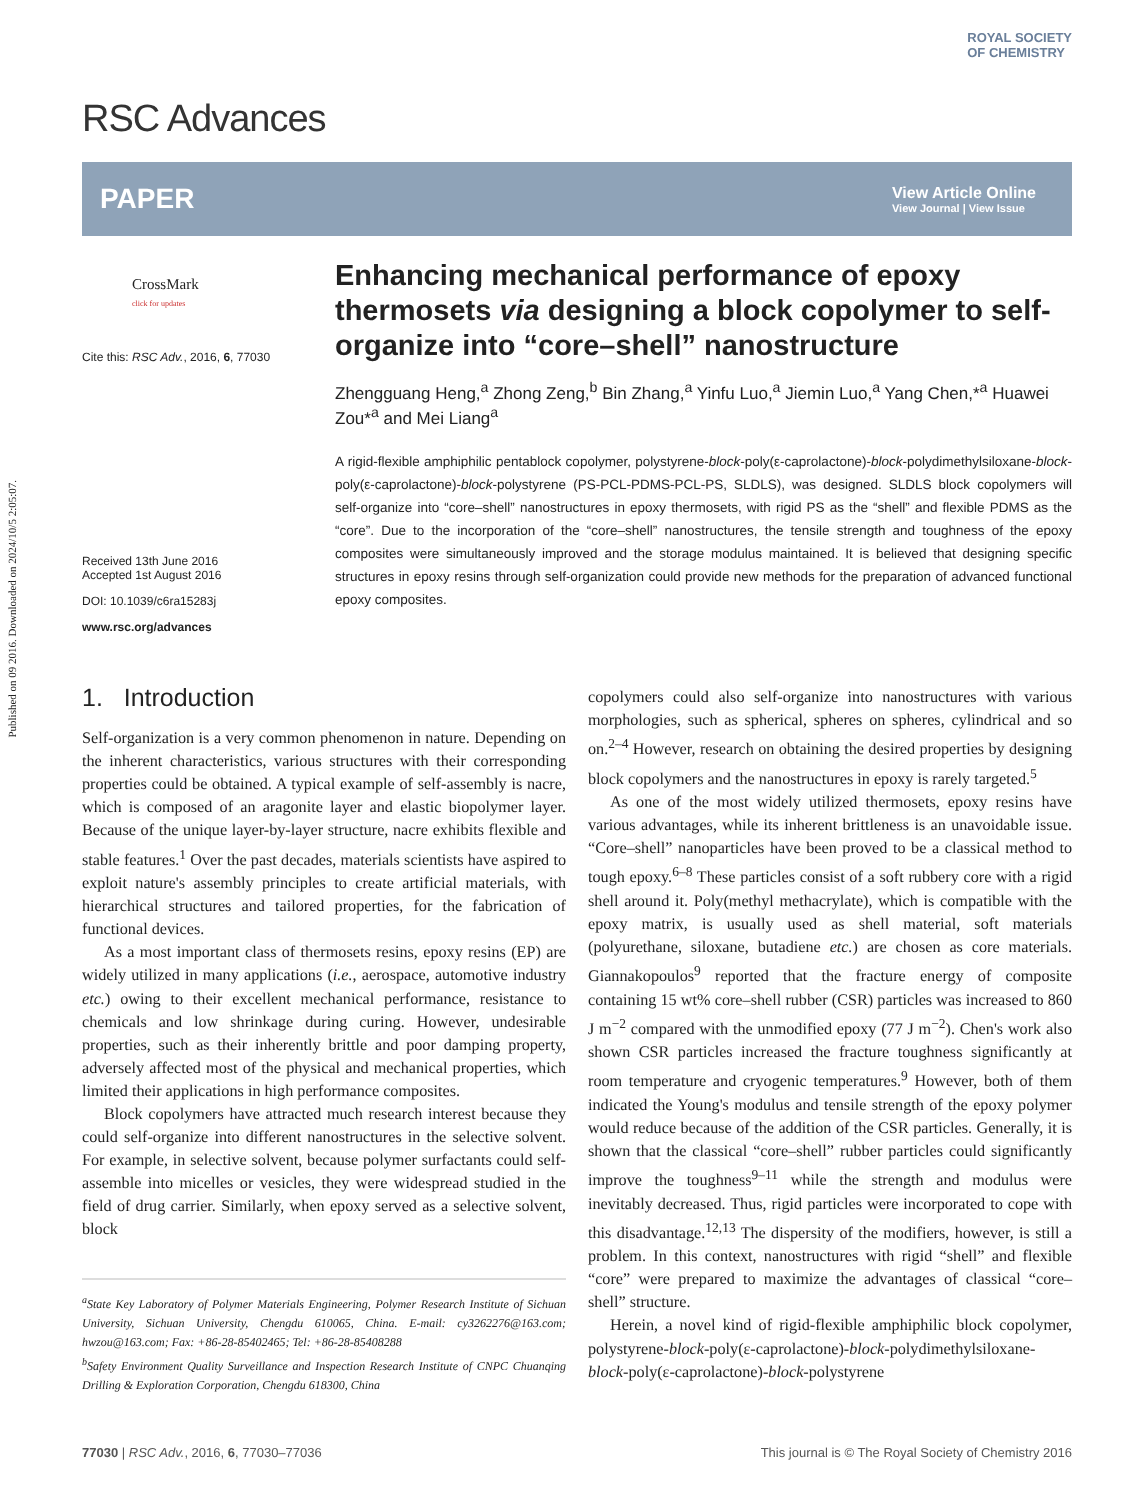Published on 09 2016. Downloaded on 2024/10/5 2:05:07.
RSC Advances
ROYAL SOCIETY
OF CHEMISTRY
PAPER
View Article Online
View Journal | View Issue
CrossMark
click for updates
Cite this: RSC Adv., 2016, 6, 77030
Received 13th June 2016
Accepted 1st August 2016
DOI: 10.1039/c6ra15283j
www.rsc.org/advances
Enhancing mechanical performance of epoxy thermosets via designing a block copolymer to self-organize into “core–shell” nanostructure
Zhengguang Heng,<sup>a</sup> Zhong Zeng,<sup>b</sup> Bin Zhang,<sup>a</sup> Yinfu Luo,<sup>a</sup> Jiemin Luo,<sup>a</sup> Yang Chen,*<sup>a</sup> Huawei Zou*<sup>a</sup> and Mei Liang<sup>a</sup>
A rigid-flexible amphiphilic pentablock copolymer, polystyrene-block-poly(ε-caprolactone)-block-polydimethylsiloxane-block-poly(ε-caprolactone)-block-polystyrene (PS-PCL-PDMS-PCL-PS, SLDLS), was designed. SLDLS block copolymers will self-organize into “core–shell” nanostructures in epoxy thermosets, with rigid PS as the “shell” and flexible PDMS as the “core”. Due to the incorporation of the “core–shell” nanostructures, the tensile strength and toughness of the epoxy composites were simultaneously improved and the storage modulus maintained. It is believed that designing specific structures in epoxy resins through self-organization could provide new methods for the preparation of advanced functional epoxy composites.
1. Introduction
Self-organization is a very common phenomenon in nature. Depending on the inherent characteristics, various structures with their corresponding properties could be obtained. A typical example of self-assembly is nacre, which is composed of an aragonite layer and elastic biopolymer layer. Because of the unique layer-by-layer structure, nacre exhibits flexible and stable features.<sup>1</sup> Over the past decades, materials scientists have aspired to exploit nature's assembly principles to create artificial materials, with hierarchical structures and tailored properties, for the fabrication of functional devices.
As a most important class of thermosets resins, epoxy resins (EP) are widely utilized in many applications (i.e., aerospace, automotive industry etc.) owing to their excellent mechanical performance, resistance to chemicals and low shrinkage during curing. However, undesirable properties, such as their inherently brittle and poor damping property, adversely affected most of the physical and mechanical properties, which limited their applications in high performance composites.
Block copolymers have attracted much research interest because they could self-organize into different nanostructures in the selective solvent. For example, in selective solvent, because polymer surfactants could self-assemble into micelles or vesicles, they were widespread studied in the field of drug carrier. Similarly, when epoxy served as a selective solvent, block
<sup>a</sup> State Key Laboratory of Polymer Materials Engineering, Polymer Research Institute of Sichuan University, Sichuan University, Chengdu 610065, China. E-mail: cy3262276@163.com; hwzou@163.com; Fax: +86-28-85402465; Tel: +86-28-85408288
<sup>b</sup> Safety Environment Quality Surveillance and Inspection Research Institute of CNPC Chuanqing Drilling & Exploration Corporation, Chengdu 618300, China
copolymers could also self-organize into nanostructures with various morphologies, such as spherical, spheres on spheres, cylindrical and so on.<sup>2–4</sup> However, research on obtaining the desired properties by designing block copolymers and the nanostructures in epoxy is rarely targeted.<sup>5</sup>
As one of the most widely utilized thermosets, epoxy resins have various advantages, while its inherent brittleness is an unavoidable issue. “Core–shell” nanoparticles have been proved to be a classical method to tough epoxy.<sup>6–8</sup> These particles consist of a soft rubbery core with a rigid shell around it. Poly(methyl methacrylate), which is compatible with the epoxy matrix, is usually used as shell material, soft materials (polyurethane, siloxane, butadiene etc.) are chosen as core materials. Giannakopoulos<sup>9</sup> reported that the fracture energy of composite containing 15 wt% core–shell rubber (CSR) particles was increased to 860 J m<sup>−2</sup> compared with the unmodified epoxy (77 J m<sup>−2</sup>). Chen's work also shown CSR particles increased the fracture toughness significantly at room temperature and cryogenic temperatures.<sup>9</sup> However, both of them indicated the Young's modulus and tensile strength of the epoxy polymer would reduce because of the addition of the CSR particles. Generally, it is shown that the classical “core–shell” rubber particles could significantly improve the toughness<sup>9–11</sup> while the strength and modulus were inevitably decreased. Thus, rigid particles were incorporated to cope with this disadvantage.<sup>12,13</sup> The dispersity of the modifiers, however, is still a problem. In this context, nanostructures with rigid “shell” and flexible “core” were prepared to maximize the advantages of classical “core–shell” structure.
Herein, a novel kind of rigid-flexible amphiphilic block copolymer, polystyrene-block-poly(ε-caprolactone)-block-polydimethylsiloxane-block-poly(ε-caprolactone)-block-polystyrene
77030 | RSC Adv., 2016, 6, 77030–77036 This journal is © The Royal Society of Chemistry 2016